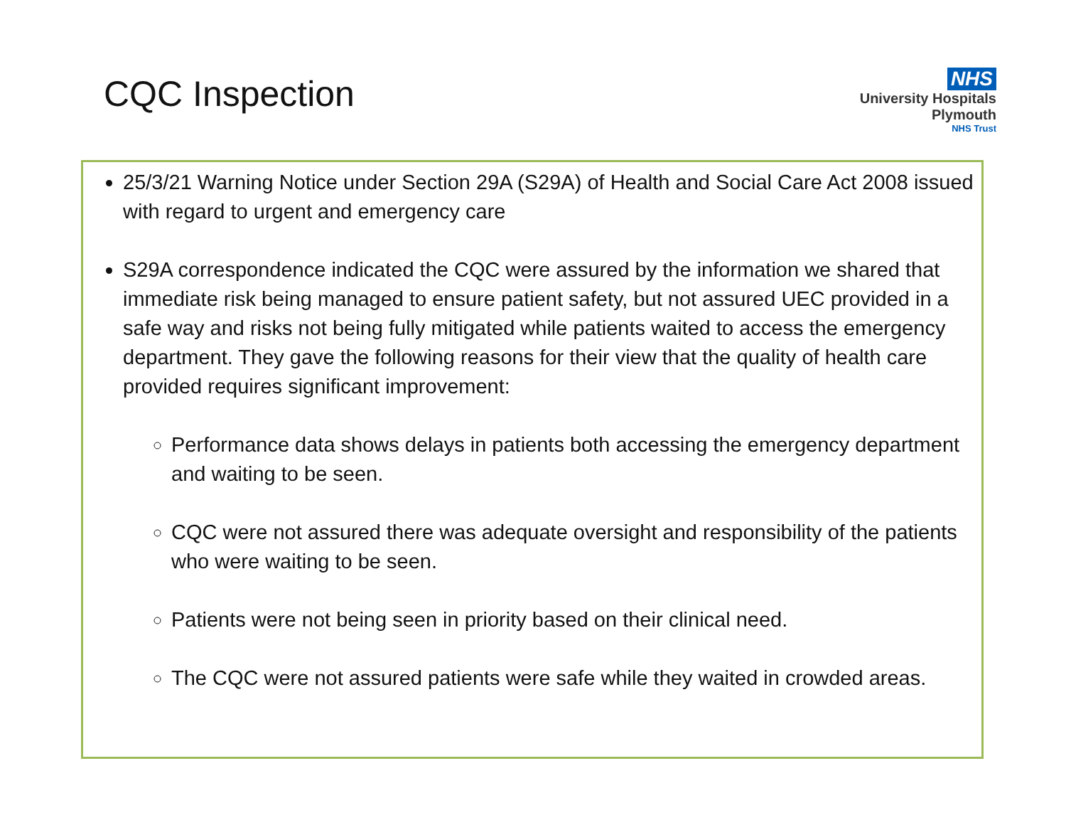CQC Inspection
NHS
University Hospitals
Plymouth
NHS Trust
25/3/21 Warning Notice under Section 29A (S29A) of Health and Social Care Act 2008 issued with regard to urgent and emergency care
S29A correspondence indicated the CQC were assured by the information we shared that immediate risk being managed to ensure patient safety, but not assured UEC provided in a safe way and risks not being fully mitigated while patients waited to access the emergency department. They gave the following reasons for their view that the quality of health care provided requires significant improvement:
Performance data shows delays in patients both accessing the emergency department and waiting to be seen.
CQC were not assured there was adequate oversight and responsibility of the patients who were waiting to be seen.
Patients were not being seen in priority based on their clinical need.
The CQC were not assured patients were safe while they waited in crowded areas.